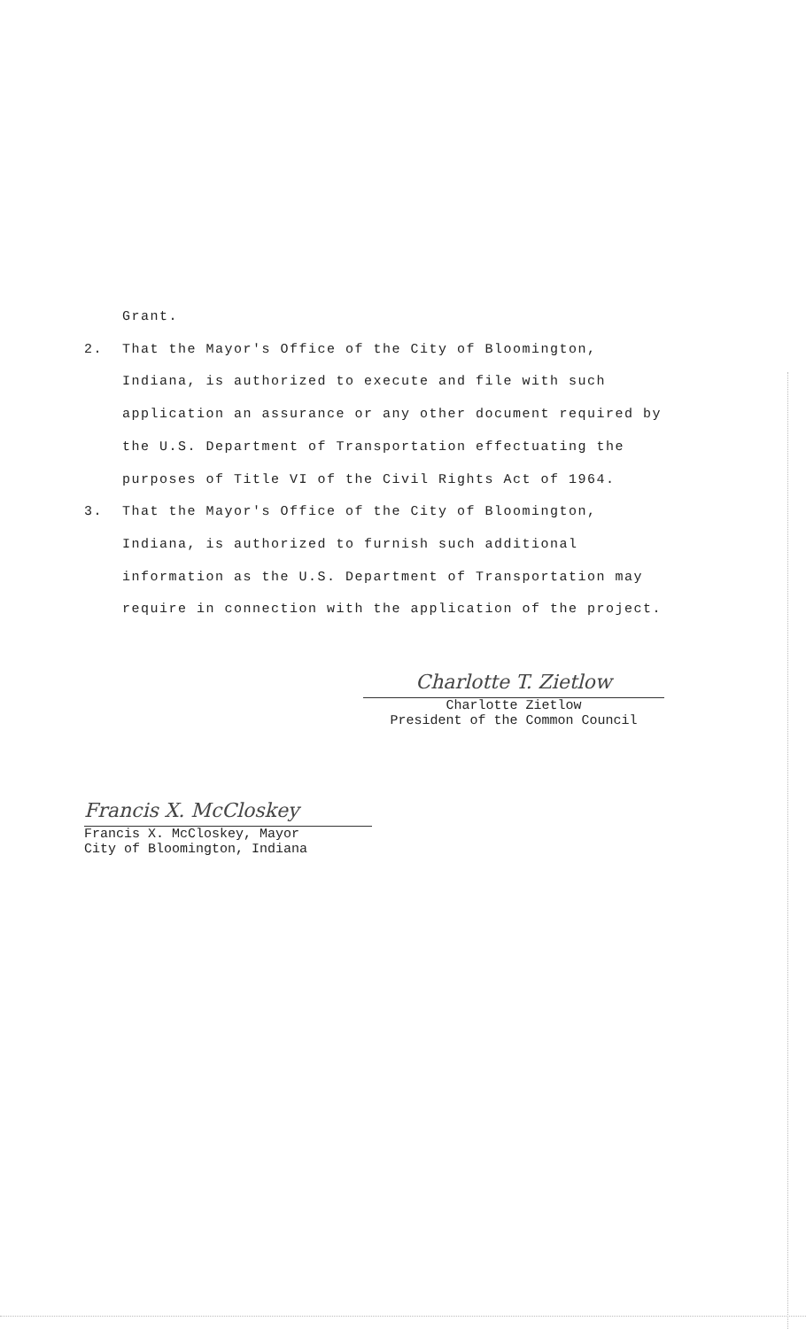Grant.
2. That the Mayor's Office of the City of Bloomington, Indiana, is authorized to execute and file with such application an assurance or any other document required by the U.S. Department of Transportation effectuating the purposes of Title VI of the Civil Rights Act of 1964.
3. That the Mayor's Office of the City of Bloomington, Indiana, is authorized to furnish such additional information as the U.S. Department of Transportation may require in connection with the application of the project.
Charlotte T. Zietlow
Charlotte Zietlow
President of the Common Council
Francis X. McCloskey
Francis X. McCloskey, Mayor
City of Bloomington, Indiana